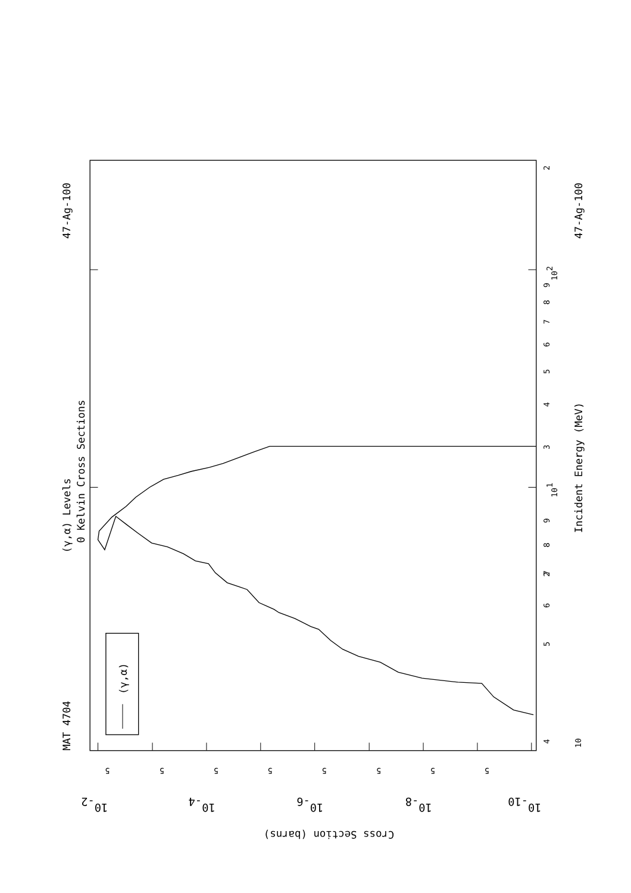(γ,α)
MAT 4704
47-Ag-100
(γ,α) Levels
0 Kelvin Cross Sections
Incident Energy (MeV)
47-Ag-100
4
5
6
7
8
9
101
2
3
4
5
6
7
8
9
102
2
10
5
5
5
5
5
5
5
5
10-2
10-4
10-6
10-8
10-10
Cross Section (barns)